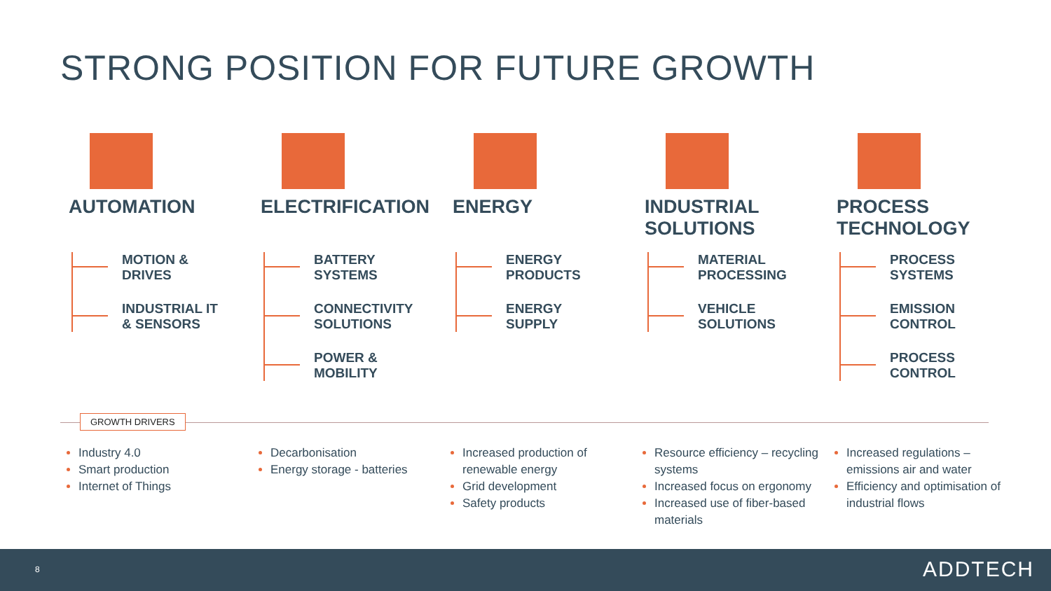STRONG POSITION FOR FUTURE GROWTH
AUTOMATION
MOTION &
DRIVES
INDUSTRIAL IT
& SENSORS
ELECTRIFICATION
BATTERY
SYSTEMS
CONNECTIVITY
SOLUTIONS
POWER &
MOBILITY
ENERGY
ENERGY
PRODUCTS
ENERGY
SUPPLY
INDUSTRIAL
SOLUTIONS
MATERIAL
PROCESSING
VEHICLE
SOLUTIONS
PROCESS
TECHNOLOGY
PROCESS
SYSTEMS
EMISSION
CONTROL
PROCESS
CONTROL
GROWTH DRIVERS
Industry 4.0
Smart production
Internet of Things
Decarbonisation
Energy storage - batteries
Increased production of renewable energy
Grid development
Safety products
Resource efficiency – recycling systems
Increased focus on ergonomy
Increased use of fiber-based materials
Increased regulations – emissions air and water
Efficiency and optimisation of industrial flows
8 ADDTECH